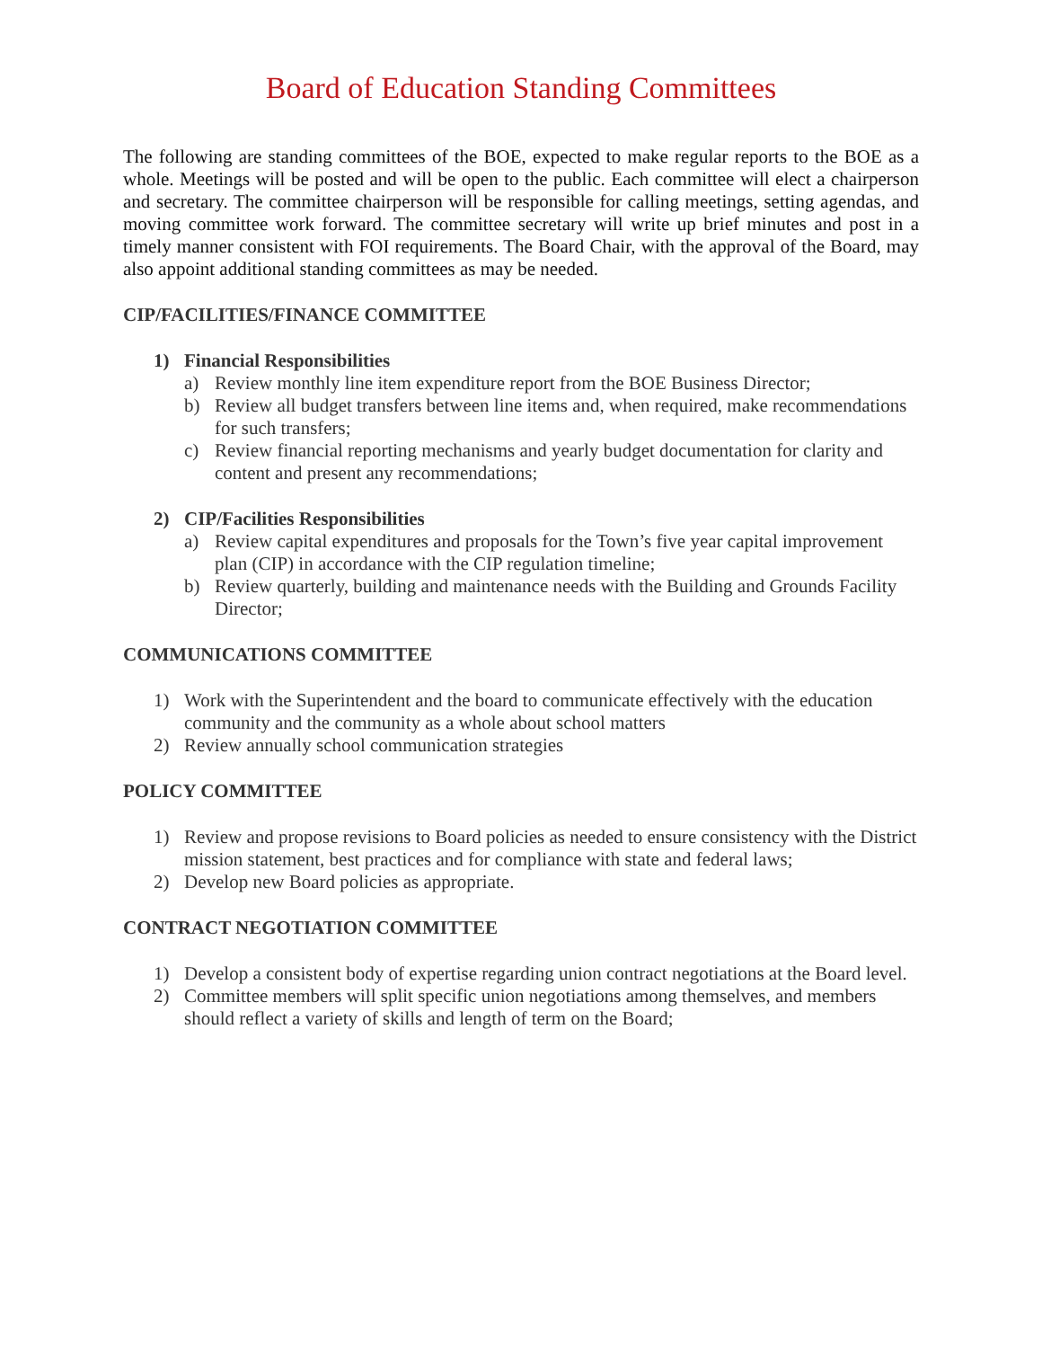Board of Education Standing Committees
The following are standing committees of the BOE, expected to make regular reports to the BOE as a whole. Meetings will be posted and will be open to the public. Each committee will elect a chairperson and secretary. The committee chairperson will be responsible for calling meetings, setting agendas, and moving committee work forward. The committee secretary will write up brief minutes and post in a timely manner consistent with FOI requirements. The Board Chair, with the approval of the Board, may also appoint additional standing committees as may be needed.
CIP/FACILITIES/FINANCE COMMITTEE
1) Financial Responsibilities
a) Review monthly line item expenditure report from the BOE Business Director;
b) Review all budget transfers between line items and, when required, make recommendations for such transfers;
c) Review financial reporting mechanisms and yearly budget documentation for clarity and content and present any recommendations;
2) CIP/Facilities Responsibilities
a) Review capital expenditures and proposals for the Town’s five year capital improvement plan (CIP) in accordance with the CIP regulation timeline;
b) Review quarterly, building and maintenance needs with the Building and Grounds Facility Director;
COMMUNICATIONS COMMITTEE
1) Work with the Superintendent and the board to communicate effectively with the education community and the community as a whole about school matters
2) Review annually school communication strategies
POLICY COMMITTEE
1) Review and propose revisions to Board policies as needed to ensure consistency with the District mission statement, best practices and for compliance with state and federal laws;
2) Develop new Board policies as appropriate.
CONTRACT NEGOTIATION COMMITTEE
1) Develop a consistent body of expertise regarding union contract negotiations at the Board level.
2) Committee members will split specific union negotiations among themselves, and members should reflect a variety of skills and length of term on the Board;